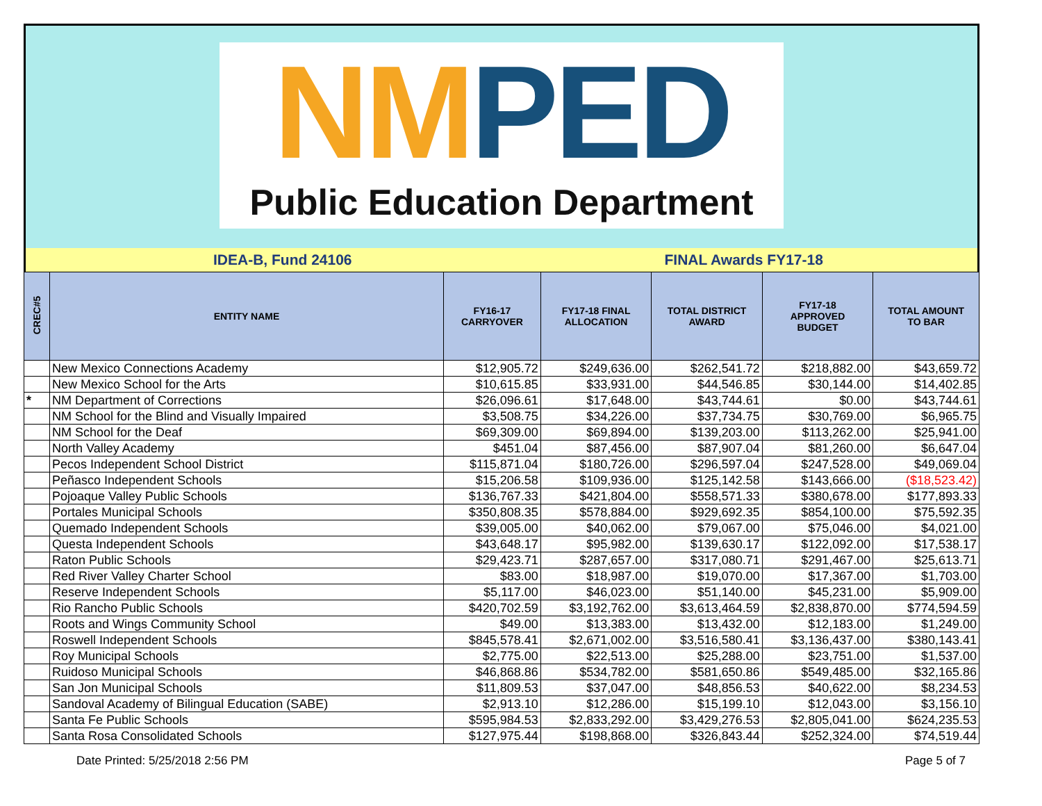NM PED
Public Education Department
IDEA-B, Fund 24106 FINAL Awards FY17-18
| CREC#5 | ENTITY NAME | FY16-17 CARRYOVER | FY17-18 FINAL ALLOCATION | TOTAL DISTRICT AWARD | FY17-18 APPROVED BUDGET | TOTAL AMOUNT TO BAR |
| --- | --- | --- | --- | --- | --- | --- |
| | New Mexico Connections Academy | $12,905.72 | $249,636.00 | $262,541.72 | $218,882.00 | $43,659.72 |
| | New Mexico School for the Arts | $10,615.85 | $33,931.00 | $44,546.85 | $30,144.00 | $14,402.85 |
| * | NM Department of Corrections | $26,096.61 | $17,648.00 | $43,744.61 | $0.00 | $43,744.61 |
| | NM School for the Blind and Visually Impaired | $3,508.75 | $34,226.00 | $37,734.75 | $30,769.00 | $6,965.75 |
| | NM School for the Deaf | $69,309.00 | $69,894.00 | $139,203.00 | $113,262.00 | $25,941.00 |
| | North Valley Academy | $451.04 | $87,456.00 | $87,907.04 | $81,260.00 | $6,647.04 |
| | Pecos Independent School District | $115,871.04 | $180,726.00 | $296,597.04 | $247,528.00 | $49,069.04 |
| | Peñasco Independent Schools | $15,206.58 | $109,936.00 | $125,142.58 | $143,666.00 | ($18,523.42) |
| | Pojoaque Valley Public Schools | $136,767.33 | $421,804.00 | $558,571.33 | $380,678.00 | $177,893.33 |
| | Portales Municipal Schools | $350,808.35 | $578,884.00 | $929,692.35 | $854,100.00 | $75,592.35 |
| | Quemado Independent Schools | $39,005.00 | $40,062.00 | $79,067.00 | $75,046.00 | $4,021.00 |
| | Questa Independent Schools | $43,648.17 | $95,982.00 | $139,630.17 | $122,092.00 | $17,538.17 |
| | Raton Public Schools | $29,423.71 | $287,657.00 | $317,080.71 | $291,467.00 | $25,613.71 |
| | Red River Valley Charter School | $83.00 | $18,987.00 | $19,070.00 | $17,367.00 | $1,703.00 |
| | Reserve Independent Schools | $5,117.00 | $46,023.00 | $51,140.00 | $45,231.00 | $5,909.00 |
| | Rio Rancho Public Schools | $420,702.59 | $3,192,762.00 | $3,613,464.59 | $2,838,870.00 | $774,594.59 |
| | Roots and Wings Community School | $49.00 | $13,383.00 | $13,432.00 | $12,183.00 | $1,249.00 |
| | Roswell Independent Schools | $845,578.41 | $2,671,002.00 | $3,516,580.41 | $3,136,437.00 | $380,143.41 |
| | Roy Municipal Schools | $2,775.00 | $22,513.00 | $25,288.00 | $23,751.00 | $1,537.00 |
| | Ruidoso Municipal Schools | $46,868.86 | $534,782.00 | $581,650.86 | $549,485.00 | $32,165.86 |
| | San Jon Municipal Schools | $11,809.53 | $37,047.00 | $48,856.53 | $40,622.00 | $8,234.53 |
| | Sandoval Academy of Bilingual Education (SABE) | $2,913.10 | $12,286.00 | $15,199.10 | $12,043.00 | $3,156.10 |
| | Santa Fe Public Schools | $595,984.53 | $2,833,292.00 | $3,429,276.53 | $2,805,041.00 | $624,235.53 |
| | Santa Rosa Consolidated Schools | $127,975.44 | $198,868.00 | $326,843.44 | $252,324.00 | $74,519.44 |
Date Printed: 5/25/2018 2:56 PM Page 5 of 7